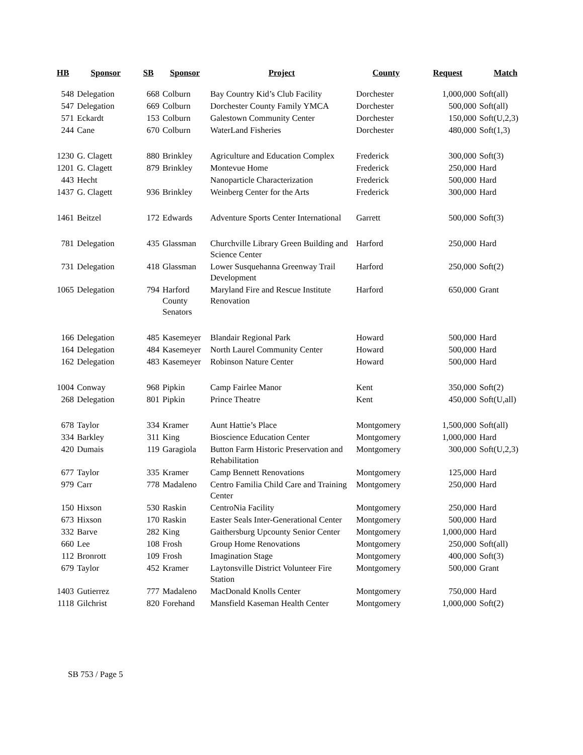| HB | Sponsor | SB | Sponsor | Project | County | Request | Match |
| --- | --- | --- | --- | --- | --- | --- | --- |
| 548 | Delegation | 668 | Colburn | Bay Country Kid’s Club Facility | Dorchester | 1,000,000 | Soft(all) |
| 547 | Delegation | 669 | Colburn | Dorchester County Family YMCA | Dorchester | 500,000 | Soft(all) |
| 571 | Eckardt | 153 | Colburn | Galestown Community Center | Dorchester | 150,000 | Soft(U,2,3) |
| 244 | Cane | 670 | Colburn | WaterLand Fisheries | Dorchester | 480,000 | Soft(1,3) |
| 1230 | G. Clagett | 880 | Brinkley | Agriculture and Education Complex | Frederick | 300,000 | Soft(3) |
| 1201 | G. Clagett | 879 | Brinkley | Montevue Home | Frederick | 250,000 | Hard |
| 443 | Hecht | | | Nanoparticle Characterization | Frederick | 500,000 | Hard |
| 1437 | G. Clagett | 936 | Brinkley | Weinberg Center for the Arts | Frederick | 300,000 | Hard |
| 1461 | Beitzel | 172 | Edwards | Adventure Sports Center International | Garrett | 500,000 | Soft(3) |
| 781 | Delegation | 435 | Glassman | Churchville Library Green Building and Science Center | Harford | 250,000 | Hard |
| 731 | Delegation | 418 | Glassman | Lower Susquehanna Greenway Trail Development | Harford | 250,000 | Soft(2) |
| 1065 | Delegation | 794 | Harford County Senators | Maryland Fire and Rescue Institute Renovation | Harford | 650,000 | Grant |
| 166 | Delegation | 485 | Kasemeyer | Blandair Regional Park | Howard | 500,000 | Hard |
| 164 | Delegation | 484 | Kasemeyer | North Laurel Community Center | Howard | 500,000 | Hard |
| 162 | Delegation | 483 | Kasemeyer | Robinson Nature Center | Howard | 500,000 | Hard |
| 1004 | Conway | 968 | Pipkin | Camp Fairlee Manor | Kent | 350,000 | Soft(2) |
| 268 | Delegation | 801 | Pipkin | Prince Theatre | Kent | 450,000 | Soft(U,all) |
| 678 | Taylor | 334 | Kramer | Aunt Hattie’s Place | Montgomery | 1,500,000 | Soft(all) |
| 334 | Barkley | 311 | King | Bioscience Education Center | Montgomery | 1,000,000 | Hard |
| 420 | Dumais | 119 | Garagiola | Button Farm Historic Preservation and Rehabilitation | Montgomery | 300,000 | Soft(U,2,3) |
| 677 | Taylor | 335 | Kramer | Camp Bennett Renovations | Montgomery | 125,000 | Hard |
| 979 | Carr | 778 | Madaleno | Centro Familia Child Care and Training Center | Montgomery | 250,000 | Hard |
| 150 | Hixson | 530 | Raskin | CentroNia Facility | Montgomery | 250,000 | Hard |
| 673 | Hixson | 170 | Raskin | Easter Seals Inter-Generational Center | Montgomery | 500,000 | Hard |
| 332 | Barve | 282 | King | Gaithersburg Upcounty Senior Center | Montgomery | 1,000,000 | Hard |
| 660 | Lee | 108 | Frosh | Group Home Renovations | Montgomery | 250,000 | Soft(all) |
| 112 | Bronrott | 109 | Frosh | Imagination Stage | Montgomery | 400,000 | Soft(3) |
| 679 | Taylor | 452 | Kramer | Laytonsville District Volunteer Fire Station | Montgomery | 500,000 | Grant |
| 1403 | Gutierrez | 777 | Madaleno | MacDonald Knolls Center | Montgomery | 750,000 | Hard |
| 1118 | Gilchrist | 820 | Forehand | Mansfield Kaseman Health Center | Montgomery | 1,000,000 | Soft(2) |
SB 753 / Page 5